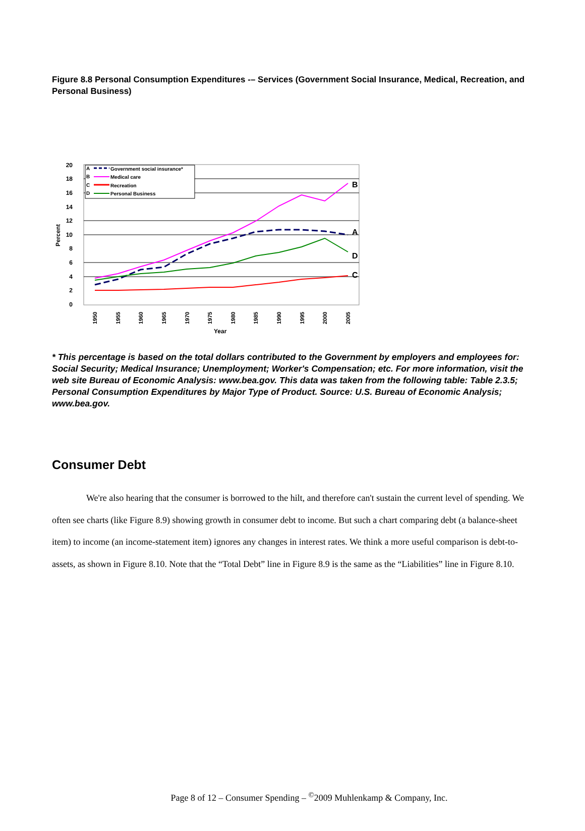Figure 8.8 Personal Consumption Expenditures -– Services (Government Social Insurance, Medical, Recreation, and Personal Business)
20
18
16
14
12
10
8
6
4
2
0
Percent
1950
1955
1960
1965
1970
1975
1980
1985
1990
1995
2000
2005
Year
B
A
D
C
A
B
C
D
Government social insurance*
Medical care
Recreation
Personal Business
* This percentage is based on the total dollars contributed to the Government by employers and employees for: Social Security; Medical Insurance; Unemployment; Worker's Compensation; etc. For more information, visit the web site Bureau of Economic Analysis: www.bea.gov. This data was taken from the following table: Table 2.3.5; Personal Consumption Expenditures by Major Type of Product. Source: U.S. Bureau of Economic Analysis; www.bea.gov.
Consumer Debt
We're also hearing that the consumer is borrowed to the hilt, and therefore can't sustain the current level of spending. We often see charts (like Figure 8.9) showing growth in consumer debt to income. But such a chart comparing debt (a balance-sheet item) to income (an income-statement item) ignores any changes in interest rates. We think a more useful comparison is debt-to-assets, as shown in Figure 8.10. Note that the “Total Debt” line in Figure 8.9 is the same as the “Liabilities” line in Figure 8.10.
Page 8 of 12 – Consumer Spending – <sup>©</sup>2009 Muhlenkamp & Company, Inc.